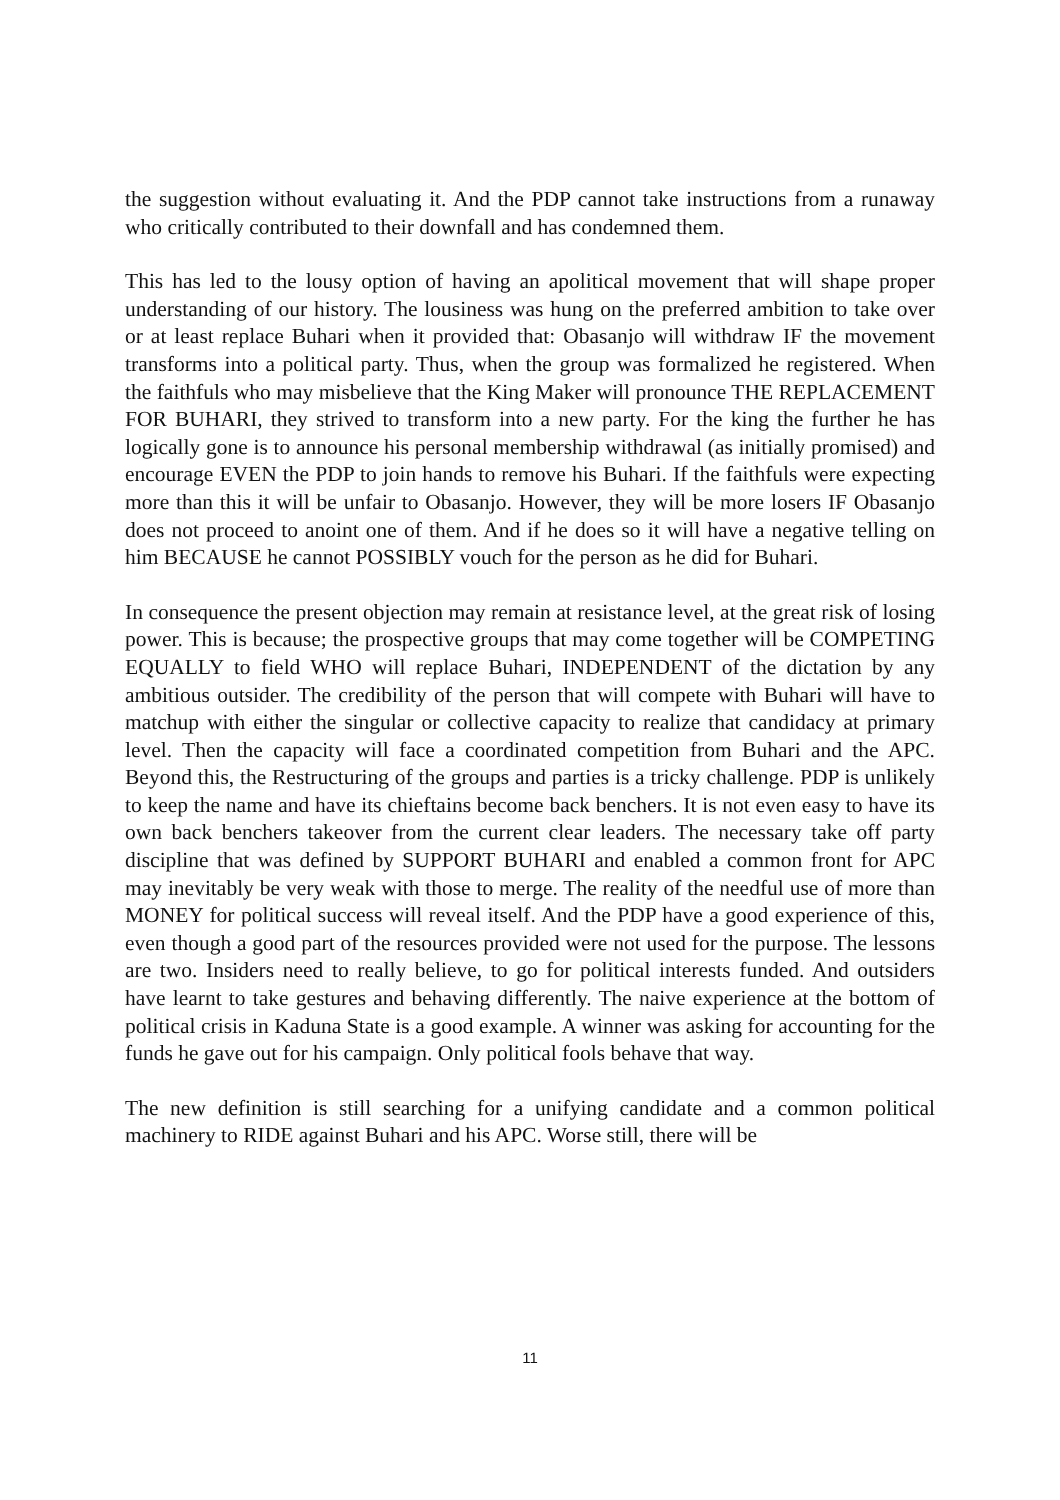the suggestion without evaluating it. And the PDP cannot take instructions from a runaway who critically contributed to their downfall and has condemned them.
This has led to the lousy option of having an apolitical movement that will shape proper understanding of our history. The lousiness was hung on the preferred ambition to take over or at least replace Buhari when it provided that: Obasanjo will withdraw IF the movement transforms into a political party. Thus, when the group was formalized he registered. When the faithfuls who may misbelieve that the King Maker will pronounce THE REPLACEMENT FOR BUHARI, they strived to transform into a new party. For the king the further he has logically gone is to announce his personal membership withdrawal (as initially promised) and encourage EVEN the PDP to join hands to remove his Buhari. If the faithfuls were expecting more than this it will be unfair to Obasanjo. However, they will be more losers IF Obasanjo does not proceed to anoint one of them. And if he does so it will have a negative telling on him BECAUSE he cannot POSSIBLY vouch for the person as he did for Buhari.
In consequence the present objection may remain at resistance level, at the great risk of losing power. This is because; the prospective groups that may come together will be COMPETING EQUALLY to field WHO will replace Buhari, INDEPENDENT of the dictation by any ambitious outsider. The credibility of the person that will compete with Buhari will have to matchup with either the singular or collective capacity to realize that candidacy at primary level. Then the capacity will face a coordinated competition from Buhari and the APC. Beyond this, the Restructuring of the groups and parties is a tricky challenge. PDP is unlikely to keep the name and have its chieftains become back benchers. It is not even easy to have its own back benchers takeover from the current clear leaders. The necessary take off party discipline that was defined by SUPPORT BUHARI and enabled a common front for APC may inevitably be very weak with those to merge. The reality of the needful use of more than MONEY for political success will reveal itself. And the PDP have a good experience of this, even though a good part of the resources provided were not used for the purpose. The lessons are two. Insiders need to really believe, to go for political interests funded. And outsiders have learnt to take gestures and behaving differently. The naive experience at the bottom of political crisis in Kaduna State is a good example. A winner was asking for accounting for the funds he gave out for his campaign. Only political fools behave that way.
The new definition is still searching for a unifying candidate and a common political machinery to RIDE against Buhari and his APC. Worse still, there will be
11